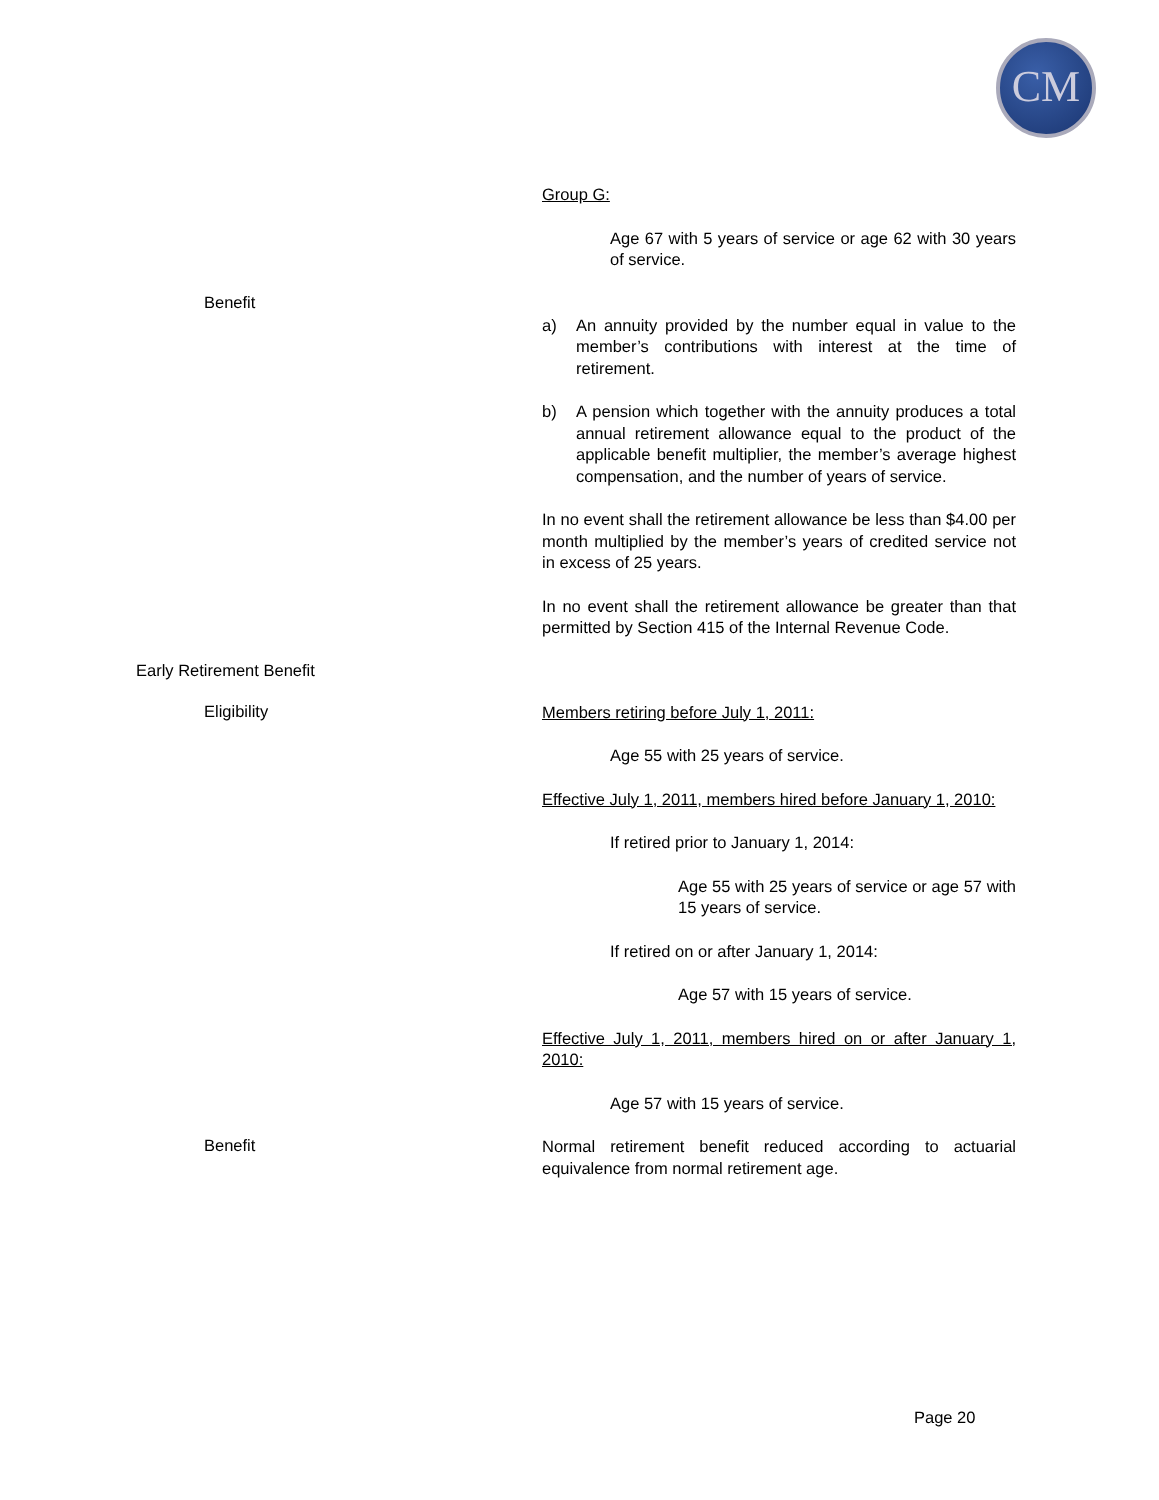CM
Group G:
Age 67 with 5 years of service or age 62 with 30 years of service.
Benefit
a) An annuity provided by the number equal in value to the member’s contributions with interest at the time of retirement.
b) A pension which together with the annuity produces a total annual retirement allowance equal to the product of the applicable benefit multiplier, the member’s average highest compensation, and the number of years of service.
In no event shall the retirement allowance be less than $4.00 per month multiplied by the member’s years of credited service not in excess of 25 years.
In no event shall the retirement allowance be greater than that permitted by Section 415 of the Internal Revenue Code.
Early Retirement Benefit
Eligibility
Members retiring before July 1, 2011:
Age 55 with 25 years of service.
Effective July 1, 2011, members hired before January 1, 2010:
If retired prior to January 1, 2014:
Age 55 with 25 years of service or age 57 with 15 years of service.
If retired on or after January 1, 2014:
Age 57 with 15 years of service.
Effective July 1, 2011, members hired on or after January 1, 2010:
Age 57 with 15 years of service.
Benefit
Normal retirement benefit reduced according to actuarial equivalence from normal retirement age.
Page 20